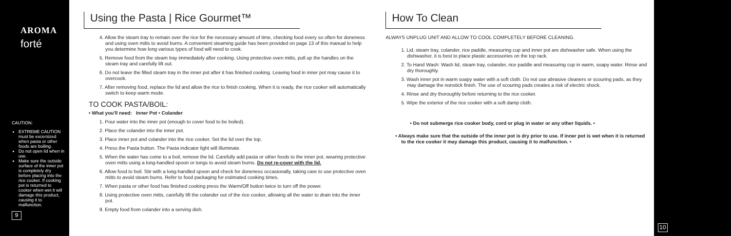AROMA
forté
CAUTION:
EXTREME CAUTION must be excersized when pasta or other foods are boiling.
Do not open lid when in use.
Make sure the outside surface of the inner pot is completely dry before placing into the rice cooker. If cooking pot is returned to cooker when wet it will damage this product, causing it to malfunction.
9
Using the Pasta | Rice Gourmet™
4. Allow the steam tray to remain over the rice for the necessary amount of time, checking food every so often for doneness and using oven mitts to avoid burns. A convenient steaming guide has been provided on page 13 of this manual to help you determine how long various types of food will need to cook.
5. Remove food from the steam tray immediately after cooking. Using protective oven mitts, pull up the handles on the steam tray and carefully lift out.
6. Do not leave the filled steam tray in the inner pot after it has finished cooking. Leaving food in inner pot may cause it to overcook.
7. After removing food, replace the lid and allow the rice to finish cooking. When it is ready, the rice cooker will automatically switch to keep warm mode.
TO COOK PASTA/BOIL:
• What you'll need: Inner Pot • Colander
1. Pour water into the inner pot (enough to cover food to be boiled).
2. Place the colander into the inner pot.
3. Place inner pot and colander into the rice cooker. Set the lid over the top.
4. Press the Pasta button. The Pasta indicator light will illuminate.
5. When the water has come to a boil, remove the lid. Carefully add pasta or other foods to the inner pot, wearing protective oven mitts using a long-handled spoon or tongs to avoid steam burns. Do not re-cover with the lid.
6. Allow food to boil. Stir with a long-handled spoon and check for doneness occasionally, taking care to use protective oven mitts to avoid steam burns. Refer to food packaging for estimated cooking times.
7. When pasta or other food has finished cooking press the Warm/Off button twice to turn off the power.
8. Using protective oven mitts, carefully lift the colander out of the rice cooker, allowing all the water to drain into the inner pot.
9. Empty food from colander into a serving dish.
How To Clean
ALWAYS UNPLUG UNIT AND ALLOW TO COOL COMPLETELY BEFORE CLEANING.
1. Lid, steam tray, colander, rice paddle, measuring cup and inner pot are dishwasher safe. When using the dishwasher, it is best to place plastic accessories on the top rack.
2. To Hand Wash: Wash lid, steam tray, colander, rice paddle and measuring cup in warm, soapy water. Rinse and dry thoroughly.
3. Wash inner pot in warm soapy water with a soft cloth. Do not use abrasive cleaners or scouring pads, as they may damage the nonstick finish. The use of scouring pads creates a risk of electric shock.
4. Rinse and dry thoroughly before returning to the rice cooker.
5. Wipe the exterior of the rice cooker with a soft damp cloth.
• Do not submerge rice cooker body, cord or plug in water or any other liquids. •
• Always make sure that the outside of the inner pot is dry prior to use. If inner pot is wet when it is returned to the rice cooker it may damage this product, causing it to malfunction. •
10